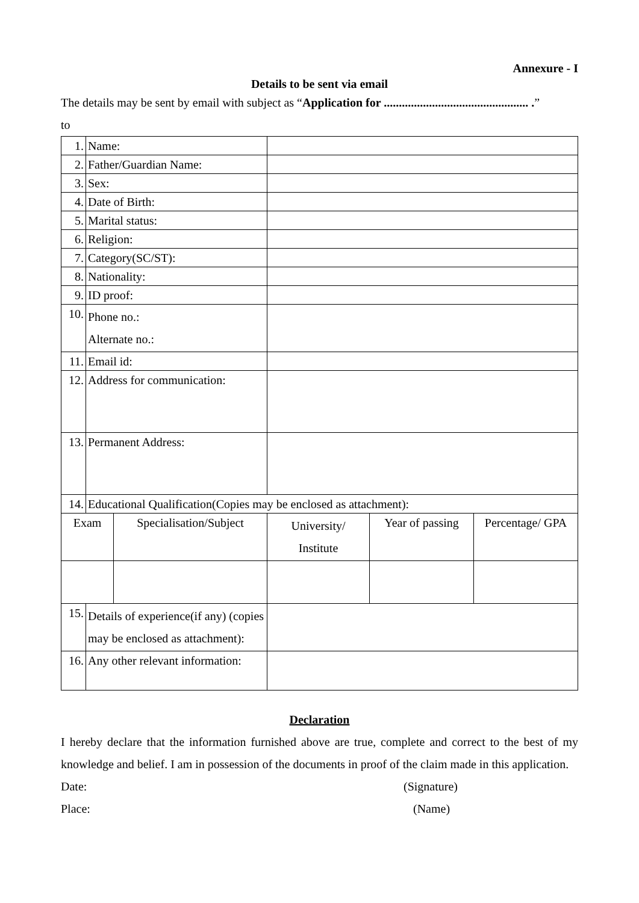Annexure - I
Details to be sent via email
The details may be sent by email with subject as “Application for ................................................ .”
to
| 1. | Name: | | | | |
| 2. | Father/Guardian Name: | | | | |
| 3. | Sex: | | | | |
| 4. | Date of Birth: | | | | |
| 5. | Marital status: | | | | |
| 6. | Religion: | | | | |
| 7. | Category(SC/ST): | | | | |
| 8. | Nationality: | | | | |
| 9. | ID proof: | | | | |
| 10. | Phone no.: Alternate no.: | | | | |
| 11. | Email id: | | | | |
| 12. | Address for communication: | | | | |
| 13. | Permanent Address: | | | | |
| 14. | Educational Qualification(Copies may be enclosed as attachment): | | | | |
| Exam | | Specialisation/Subject | University/ Institute | Year of passing | Percentage/ GPA |
| 15. | Details of experience(if any) (copies may be enclosed as attachment): | | | | |
| 16. | Any other relevant information: | | | | |
Declaration
I hereby declare that the information furnished above are true, complete and correct to the best of my knowledge and belief. I am in possession of the documents in proof of the claim made in this application.
Date: (Signature)
Place: (Name)